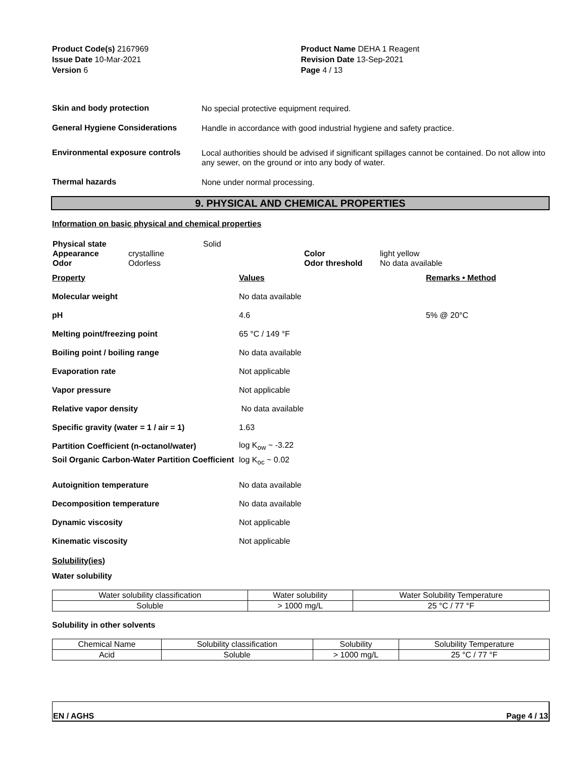Product Code(s) 2167969
Issue Date 10-Mar-2021
Version 6
Product Name DEHA 1 Reagent
Revision Date 13-Sep-2021
Page 4 / 13
Skin and body protection
No special protective equipment required.
General Hygiene Considerations
Handle in accordance with good industrial hygiene and safety practice.
Environmental exposure controls
Local authorities should be advised if significant spillages cannot be contained. Do not allow into any sewer, on the ground or into any body of water.
Thermal hazards
None under normal processing.
9. PHYSICAL AND CHEMICAL PROPERTIES
Information on basic physical and chemical properties
| Physical state Appearance Odor | crystalline Odorless | Solid | Color Odor threshold | light yellow No data available |
Property Values Remarks • Method
Molecular weight No data available
pH 4.6 5% @ 20°C
Melting point/freezing point 65 °C / 149 °F
Boiling point / boiling range No data available
Evaporation rate Not applicable
Vapor pressure Not applicable
Relative vapor density No data available
Specific gravity (water = 1 / air = 1) 1.63
Partition Coefficient (n-octanol/water)
log K<sub>ow</sub> ~ -3.22
Soil Organic Carbon-Water Partition Coefficient
log K<sub>oc</sub> ~ 0.02
Autoignition temperature No data available
Decomposition temperature No data available
Dynamic viscosity Not applicable
Kinematic viscosity Not applicable
Solubility(ies)
Water solubility
| Water solubility classification | Water solubility | Water Solubility Temperature |
| --- | --- | --- |
| Soluble | > 1000 mg/L | 25 °C / 77 °F |
Solubility in other solvents
| Chemical Name | Solubility classification | Solubility | Solubility Temperature |
| --- | --- | --- | --- |
| Acid | Soluble | > 1000 mg/L | 25 °C / 77 °F |
EN / AGHS Page 4 / 13